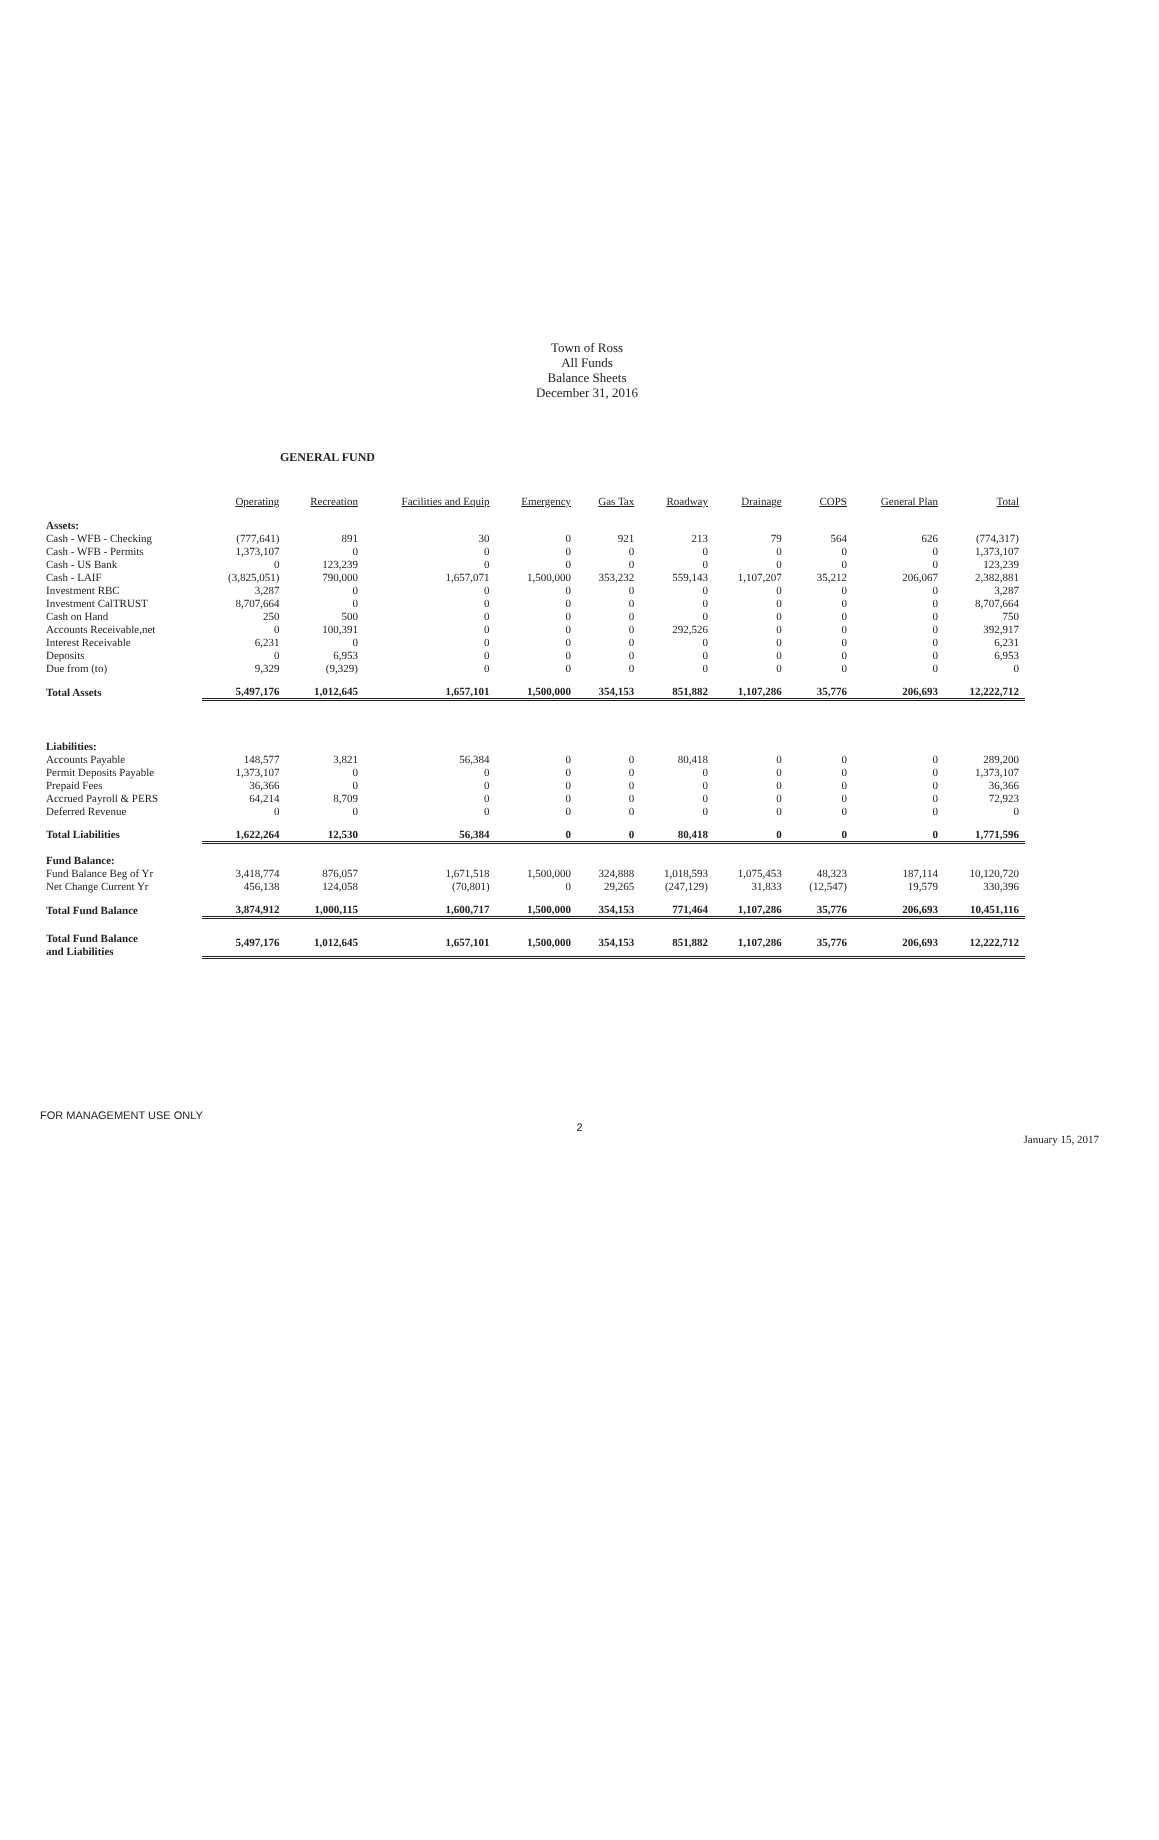Town of Ross
All Funds
Balance Sheets
December 31, 2016
GENERAL FUND
| | Operating | Recreation | Facilities and Equip | Emergency | Gas Tax | Roadway | Drainage | COPS | General Plan | Total |
| --- | --- | --- | --- | --- | --- | --- | --- | --- | --- | --- |
| Assets: | | | | | | | | | | |
| Cash - WFB - Checking | (777,641) | 891 | 30 | 0 | 921 | 213 | 79 | 564 | 626 | (774,317) |
| Cash - WFB - Permits | 1,373,107 | 0 | 0 | 0 | 0 | 0 | 0 | 0 | 0 | 1,373,107 |
| Cash - US Bank | 0 | 123,239 | 0 | 0 | 0 | 0 | 0 | 0 | 0 | 123,239 |
| Cash - LAIF | (3,825,051) | 790,000 | 1,657,071 | 1,500,000 | 353,232 | 559,143 | 1,107,207 | 35,212 | 206,067 | 2,382,881 |
| Investment RBC | 3,287 | 0 | 0 | 0 | 0 | 0 | 0 | 0 | 0 | 3,287 |
| Investment CalTRUST | 8,707,664 | 0 | 0 | 0 | 0 | 0 | 0 | 0 | 0 | 8,707,664 |
| Cash on Hand | 250 | 500 | 0 | 0 | 0 | 0 | 0 | 0 | 0 | 750 |
| Accounts Receivable,net | 0 | 100,391 | 0 | 0 | 0 | 292,526 | 0 | 0 | 0 | 392,917 |
| Interest Receivable | 6,231 | 0 | 0 | 0 | 0 | 0 | 0 | 0 | 0 | 6,231 |
| Deposits | 0 | 6,953 | 0 | 0 | 0 | 0 | 0 | 0 | 0 | 6,953 |
| Due from (to) | 9,329 | (9,329) | 0 | 0 | 0 | 0 | 0 | 0 | 0 | 0 |
| Total Assets | 5,497,176 | 1,012,645 | 1,657,101 | 1,500,000 | 354,153 | 851,882 | 1,107,286 | 35,776 | 206,693 | 12,222,712 |
| Liabilities: | | | | | | | | | | |
| Accounts Payable | 148,577 | 3,821 | 56,384 | 0 | 0 | 80,418 | 0 | 0 | 0 | 289,200 |
| Permit Deposits Payable | 1,373,107 | 0 | 0 | 0 | 0 | 0 | 0 | 0 | 0 | 1,373,107 |
| Prepaid Fees | 36,366 | 0 | 0 | 0 | 0 | 0 | 0 | 0 | 0 | 36,366 |
| Accrued Payroll & PERS | 64,214 | 8,709 | 0 | 0 | 0 | 0 | 0 | 0 | 0 | 72,923 |
| Deferred Revenue | 0 | 0 | 0 | 0 | 0 | 0 | 0 | 0 | 0 | 0 |
| Total Liabilities | 1,622,264 | 12,530 | 56,384 | 0 | 0 | 80,418 | 0 | 0 | 0 | 1,771,596 |
| Fund Balance: | | | | | | | | | | |
| Fund Balance Beg of Yr | 3,418,774 | 876,057 | 1,671,518 | 1,500,000 | 324,888 | 1,018,593 | 1,075,453 | 48,323 | 187,114 | 10,120,720 |
| Net Change Current Yr | 456,138 | 124,058 | (70,801) | 0 | 29,265 | (247,129) | 31,833 | (12,547) | 19,579 | 330,396 |
| Total Fund Balance | 3,874,912 | 1,000,115 | 1,600,717 | 1,500,000 | 354,153 | 771,464 | 1,107,286 | 35,776 | 206,693 | 10,451,116 |
| Total Fund Balance and Liabilities | 5,497,176 | 1,012,645 | 1,657,101 | 1,500,000 | 354,153 | 851,882 | 1,107,286 | 35,776 | 206,693 | 12,222,712 |
FOR MANAGEMENT USE ONLY
2
January 15, 2017